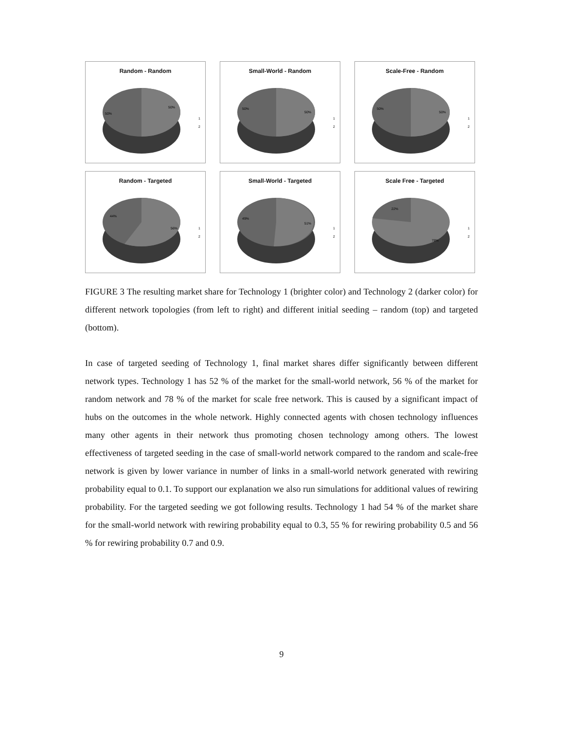Random - Random
50%
50%
1
2
Small-World - Random
50%
50%
1
2
Scale-Free - Random
50%
50%
1
2
Random - Targeted
44%
56%
1
2
Small-World - Targeted
49%
51%
1
2
Scale Free - Targeted
22%
78%
1
2
FIGURE 3 The resulting market share for Technology 1 (brighter color) and Technology 2 (darker color) for different network topologies (from left to right) and different initial seeding – random (top) and targeted (bottom).
In case of targeted seeding of Technology 1, final market shares differ significantly between different network types. Technology 1 has 52 % of the market for the small-world network, 56 % of the market for random network and 78 % of the market for scale free network. This is caused by a significant impact of hubs on the outcomes in the whole network. Highly connected agents with chosen technology influences many other agents in their network thus promoting chosen technology among others. The lowest effectiveness of targeted seeding in the case of small-world network compared to the random and scale-free network is given by lower variance in number of links in a small-world network generated with rewiring probability equal to 0.1. To support our explanation we also run simulations for additional values of rewiring probability. For the targeted seeding we got following results. Technology 1 had 54 % of the market share for the small-world network with rewiring probability equal to 0.3, 55 % for rewiring probability 0.5 and 56 % for rewiring probability 0.7 and 0.9.
9